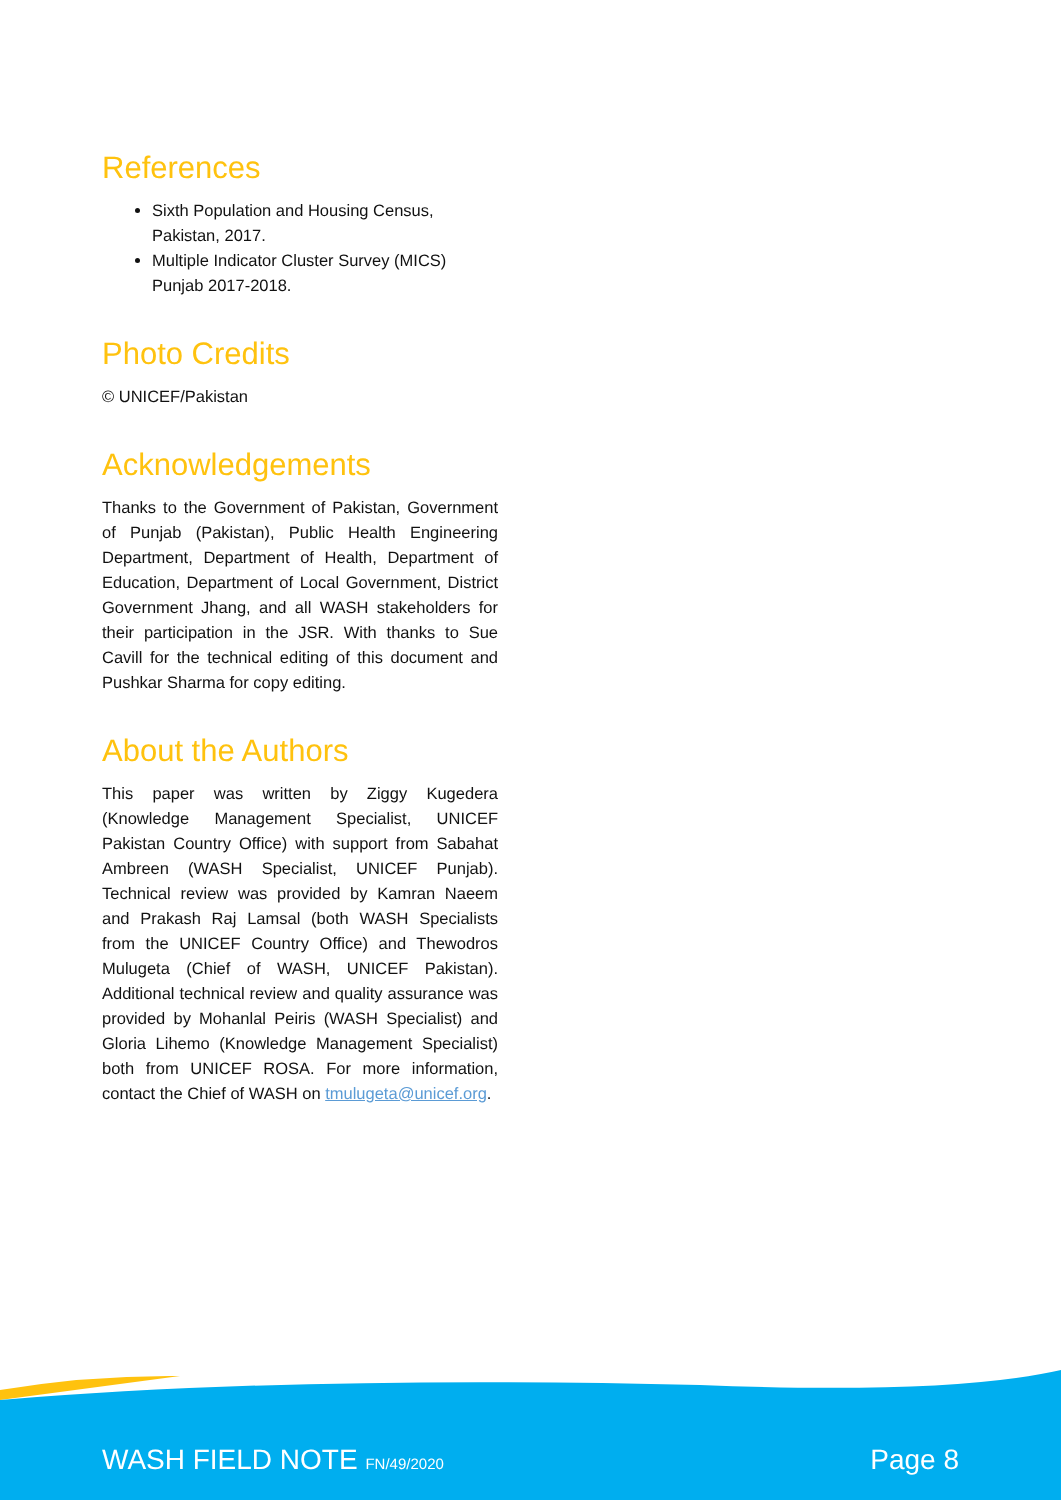References
Sixth Population and Housing Census, Pakistan, 2017.
Multiple Indicator Cluster Survey (MICS) Punjab 2017-2018.
Photo Credits
© UNICEF/Pakistan
Acknowledgements
Thanks to the Government of Pakistan, Government of Punjab (Pakistan), Public Health Engineering Department, Department of Health, Department of Education, Department of Local Government, District Government Jhang, and all WASH stakeholders for their participation in the JSR. With thanks to Sue Cavill for the technical editing of this document and Pushkar Sharma for copy editing.
About the Authors
This paper was written by Ziggy Kugedera (Knowledge Management Specialist, UNICEF Pakistan Country Office) with support from Sabahat Ambreen (WASH Specialist, UNICEF Punjab). Technical review was provided by Kamran Naeem and Prakash Raj Lamsal (both WASH Specialists from the UNICEF Country Office) and Thewodros Mulugeta (Chief of WASH, UNICEF Pakistan). Additional technical review and quality assurance was provided by Mohanlal Peiris (WASH Specialist) and Gloria Lihemo (Knowledge Management Specialist) both from UNICEF ROSA. For more information, contact the Chief of WASH on tmulugeta@unicef.org.
WASH FIELD NOTE FN/49/2020 Page 8